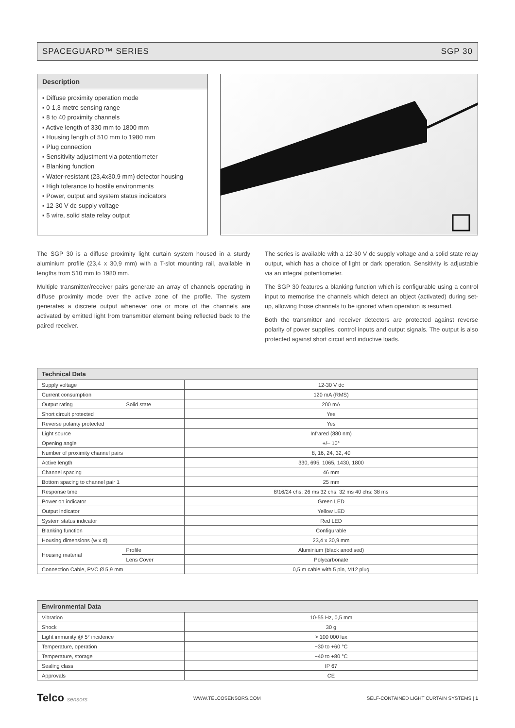SPACEGUARD™ SERIES SGP 30
Description
▪ Diffuse proximity operation mode
▪ 0-1,3 metre sensing range
▪ 8 to 40 proximity channels
▪ Active length of 330 mm to 1800 mm
▪ Housing length of 510 mm to 1980 mm
▪ Plug connection
▪ Sensitivity adjustment via potentiometer
▪ Blanking function
▪ Water-resistant (23,4x30,9 mm) detector housing
▪ High tolerance to hostile environments
▪ Power, output and system status indicators
▪ 12-30 V dc supply voltage
▪ 5 wire, solid state relay output
The SGP 30 is a diffuse proximity light curtain system housed in a sturdy aluminium profile (23,4 x 30,9 mm) with a T-slot mounting rail, available in lengths from 510 mm to 1980 mm.
Multiple transmitter/receiver pairs generate an array of channels operating in diffuse proximity mode over the active zone of the profile. The system generates a discrete output whenever one or more of the channels are activated by emitted light from transmitter element being reflected back to the paired receiver.
The series is available with a 12-30 V dc supply voltage and a solid state relay output, which has a choice of light or dark operation. Sensitivity is adjustable via an integral potentiometer.
The SGP 30 features a blanking function which is configurable using a control input to memorise the channels which detect an object (activated) during set-up, allowing those channels to be ignored when operation is resumed.
Both the transmitter and receiver detectors are protected against reverse polarity of power supplies, control inputs and output signals. The output is also protected against short circuit and inductive loads.
| Technical Data | | |
| --- | --- | --- |
| Supply voltage | | 12-30 V dc |
| Current consumption | | 120 mA (RMS) |
| Output rating | Solid state | 200 mA |
| Short circuit protected | | Yes |
| Reverse polarity protected | | Yes |
| Light source | | Infrared (880 nm) |
| Opening angle | | +/– 10° |
| Number of proximity channel pairs | | 8, 16, 24, 32, 40 |
| Active length | | 330, 695, 1065, 1430, 1800 |
| Channel spacing | | 46 mm |
| Bottom spacing to channel pair 1 | | 25 mm |
| Response time | | 8/16/24 chs: 26 ms 32 chs: 32 ms 40 chs: 38 ms |
| Power on indicator | | Green LED |
| Output indicator | | Yellow LED |
| System status indicator | | Red LED |
| Blanking function | | Configurable |
| Housing dimensions (w x d) | | 23,4 x 30,9 mm |
| Housing material | Profile | Aluminium (black anodised) |
| | Lens Cover | Polycarbonate |
| Connection Cable, PVC Ø 5,9 mm | | 0,5 m cable with 5 pin, M12 plug |
| Environmental Data | |
| --- | --- |
| Vibration | 10-55 Hz, 0,5 mm |
| Shock | 30 g |
| Light immunity @ 5° incidence | > 100 000 lux |
| Temperature, operation | −30 to +60 °C |
| Temperature, storage | −40 to +80 °C |
| Sealing class | IP 67 |
| Approvals | CE |
Telco sensors WWW.TELCOSENSORS.COM SELF-CONTAINED LIGHT CURTAIN SYSTEMS | 1